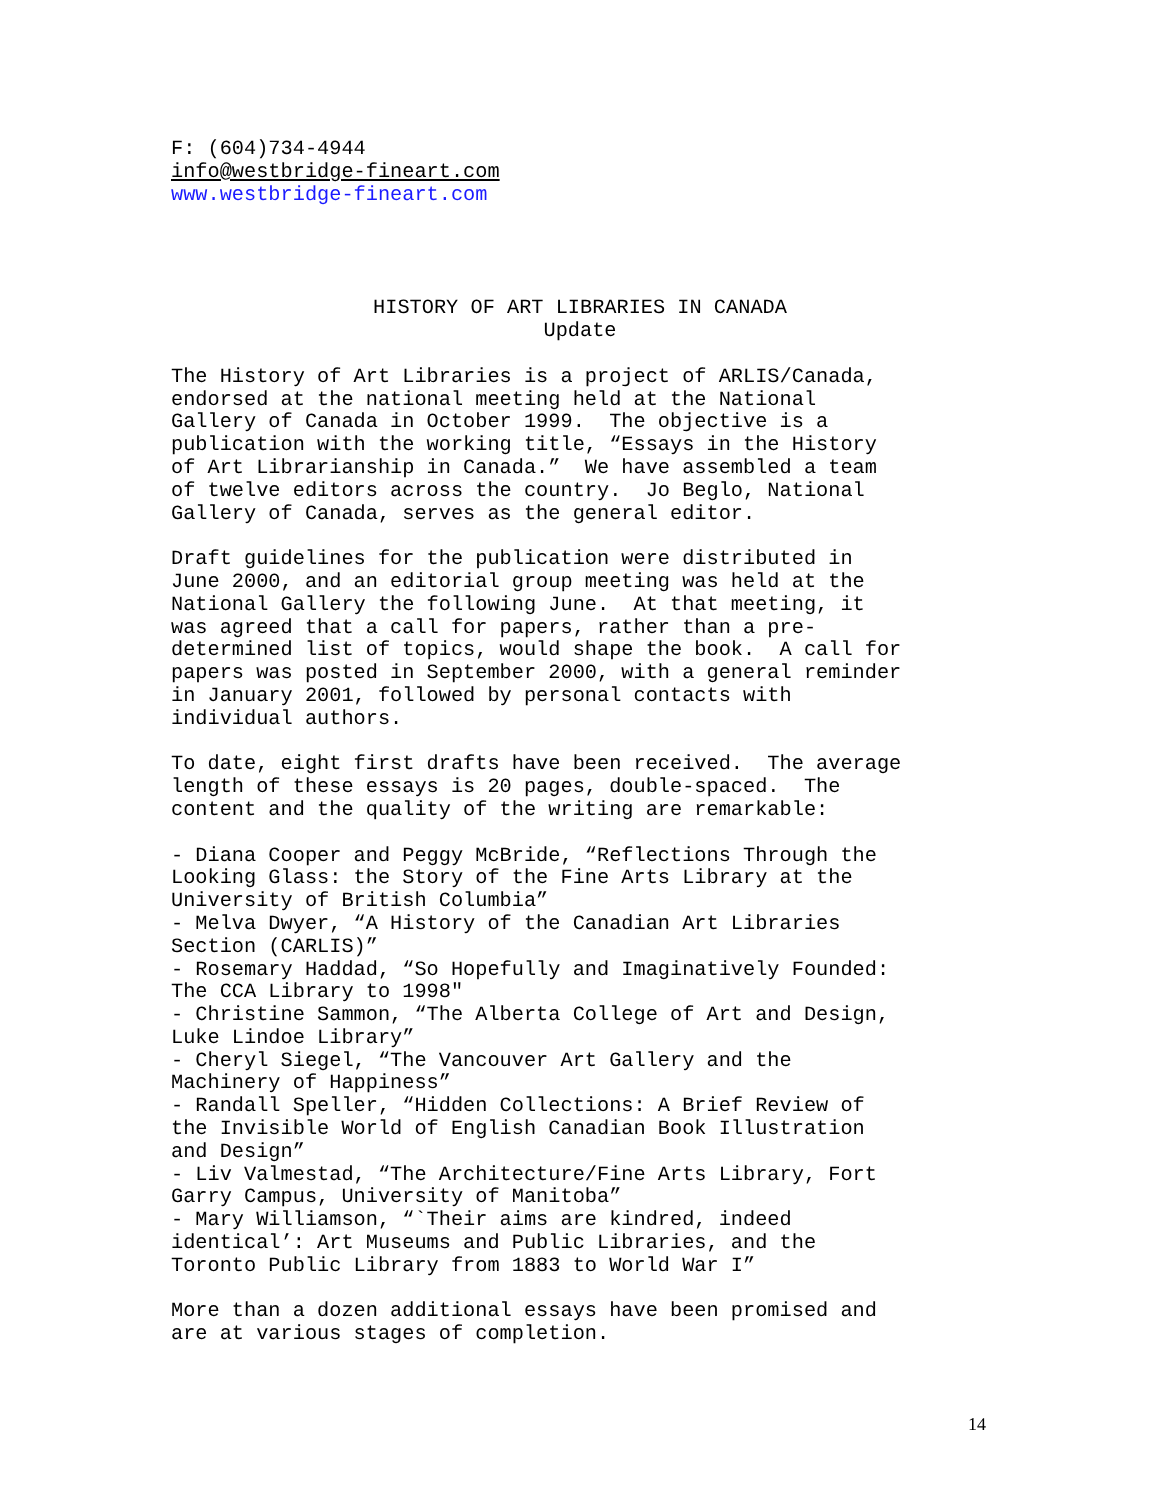F: (604)734-4944 info@westbridge-fineart.com www.westbridge-fineart.com
HISTORY OF ART LIBRARIES IN CANADA Update
The History of Art Libraries is a project of ARLIS/Canada, endorsed at the national meeting held at the National Gallery of Canada in October 1999. The objective is a publication with the working title, “Essays in the History of Art Librarianship in Canada.” We have assembled a team of twelve editors across the country. Jo Beglo, National Gallery of Canada, serves as the general editor.
Draft guidelines for the publication were distributed in June 2000, and an editorial group meeting was held at the National Gallery the following June. At that meeting, it was agreed that a call for papers, rather than a pre- determined list of topics, would shape the book. A call for papers was posted in September 2000, with a general reminder in January 2001, followed by personal contacts with individual authors.
To date, eight first drafts have been received. The average length of these essays is 20 pages, double-spaced. The content and the quality of the writing are remarkable:
- Diana Cooper and Peggy McBride, “Reflections Through the Looking Glass: the Story of the Fine Arts Library at the University of British Columbia” - Melva Dwyer, “A History of the Canadian Art Libraries Section (CARLIS)” - Rosemary Haddad, “So Hopefully and Imaginatively Founded: The CCA Library to 1998" - Christine Sammon, “The Alberta College of Art and Design, Luke Lindoe Library” - Cheryl Siegel, “The Vancouver Art Gallery and the Machinery of Happiness” - Randall Speller, “Hidden Collections: A Brief Review of the Invisible World of English Canadian Book Illustration and Design” - Liv Valmestad, “The Architecture/Fine Arts Library, Fort Garry Campus, University of Manitoba” - Mary Williamson, “`Their aims are kindred, indeed identical’: Art Museums and Public Libraries, and the Toronto Public Library from 1883 to World War I”
More than a dozen additional essays have been promised and are at various stages of completion.
14